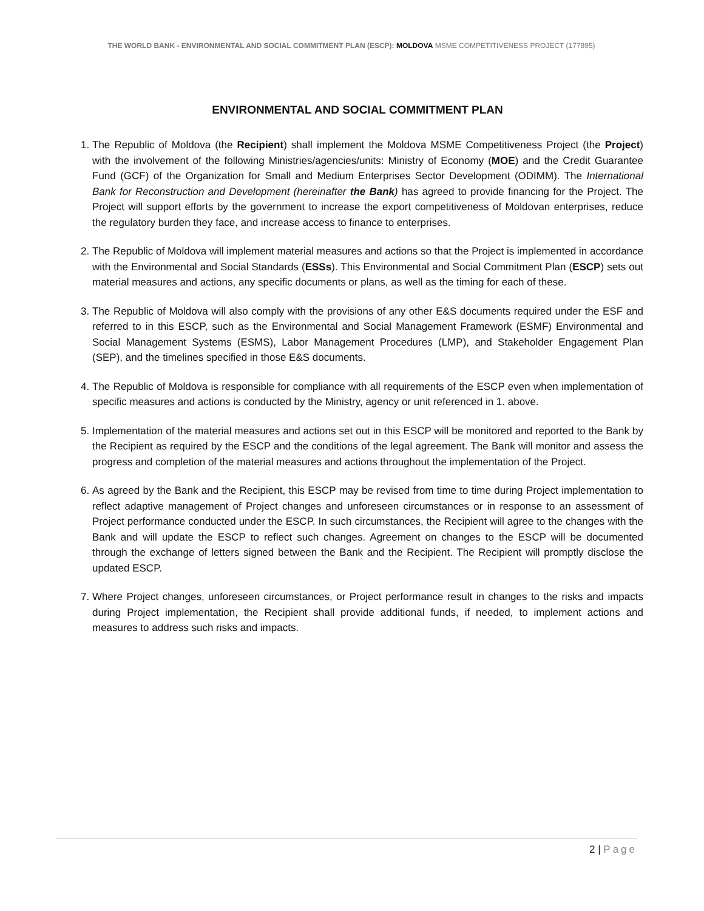THE WORLD BANK - ENVIRONMENTAL AND SOCIAL COMMITMENT PLAN (ESCP): MOLDOVA MSME COMPETITIVENESS PROJECT (177895)
ENVIRONMENTAL AND SOCIAL COMMITMENT PLAN
1. The Republic of Moldova (the Recipient) shall implement the Moldova MSME Competitiveness Project (the Project) with the involvement of the following Ministries/agencies/units: Ministry of Economy (MOE) and the Credit Guarantee Fund (GCF) of the Organization for Small and Medium Enterprises Sector Development (ODIMM). The International Bank for Reconstruction and Development (hereinafter the Bank) has agreed to provide financing for the Project. The Project will support efforts by the government to increase the export competitiveness of Moldovan enterprises, reduce the regulatory burden they face, and increase access to finance to enterprises.
2. The Republic of Moldova will implement material measures and actions so that the Project is implemented in accordance with the Environmental and Social Standards (ESSs). This Environmental and Social Commitment Plan (ESCP) sets out material measures and actions, any specific documents or plans, as well as the timing for each of these.
3. The Republic of Moldova will also comply with the provisions of any other E&S documents required under the ESF and referred to in this ESCP, such as the Environmental and Social Management Framework (ESMF) Environmental and Social Management Systems (ESMS), Labor Management Procedures (LMP), and Stakeholder Engagement Plan (SEP), and the timelines specified in those E&S documents.
4. The Republic of Moldova is responsible for compliance with all requirements of the ESCP even when implementation of specific measures and actions is conducted by the Ministry, agency or unit referenced in 1. above.
5. Implementation of the material measures and actions set out in this ESCP will be monitored and reported to the Bank by the Recipient as required by the ESCP and the conditions of the legal agreement. The Bank will monitor and assess the progress and completion of the material measures and actions throughout the implementation of the Project.
6. As agreed by the Bank and the Recipient, this ESCP may be revised from time to time during Project implementation to reflect adaptive management of Project changes and unforeseen circumstances or in response to an assessment of Project performance conducted under the ESCP. In such circumstances, the Recipient will agree to the changes with the Bank and will update the ESCP to reflect such changes. Agreement on changes to the ESCP will be documented through the exchange of letters signed between the Bank and the Recipient. The Recipient will promptly disclose the updated ESCP.
7. Where Project changes, unforeseen circumstances, or Project performance result in changes to the risks and impacts during Project implementation, the Recipient shall provide additional funds, if needed, to implement actions and measures to address such risks and impacts.
2 | Page